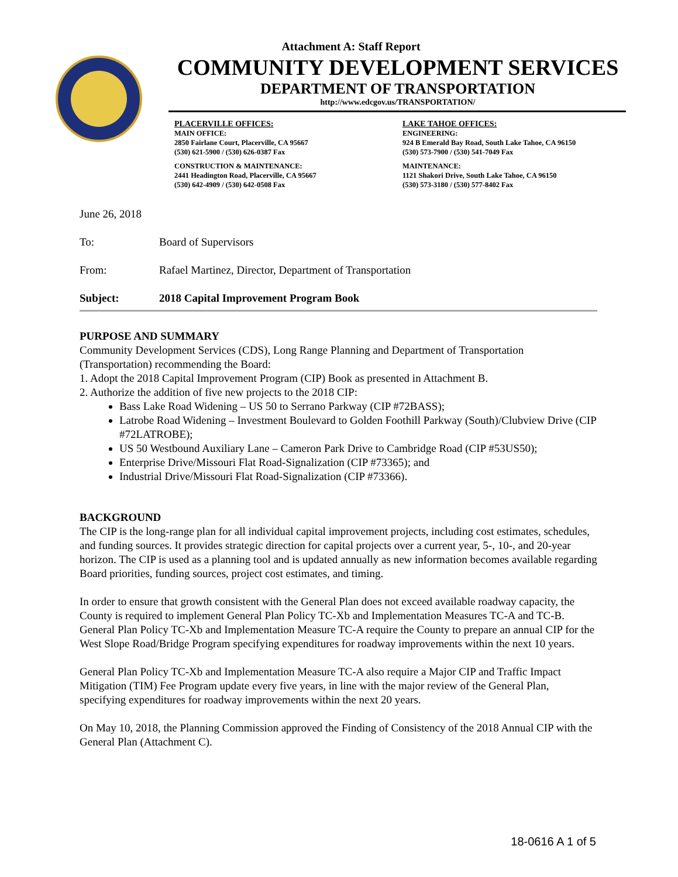Attachment A: Staff Report
COMMUNITY DEVELOPMENT SERVICES
DEPARTMENT OF TRANSPORTATION
http://www.edcgov.us/TRANSPORTATION/
PLACERVILLE OFFICES:
MAIN OFFICE:
2850 Fairlane Court, Placerville, CA 95667
(530) 621-5900 / (530) 626-0387 Fax
CONSTRUCTION & MAINTENANCE:
2441 Headington Road, Placerville, CA 95667
(530) 642-4909 / (530) 642-0508 Fax
LAKE TAHOE OFFICES:
ENGINEERING:
924 B Emerald Bay Road, South Lake Tahoe, CA 96150
(530) 573-7900 / (530) 541-7049 Fax
MAINTENANCE:
1121 Shakori Drive, South Lake Tahoe, CA 96150
(530) 573-3180 / (530) 577-8402 Fax
June 26, 2018
To: Board of Supervisors
From: Rafael Martinez, Director, Department of Transportation
Subject: 2018 Capital Improvement Program Book
PURPOSE AND SUMMARY
Community Development Services (CDS), Long Range Planning and Department of Transportation (Transportation) recommending the Board:
1. Adopt the 2018 Capital Improvement Program (CIP) Book as presented in Attachment B.
2. Authorize the addition of five new projects to the 2018 CIP:
Bass Lake Road Widening – US 50 to Serrano Parkway (CIP #72BASS);
Latrobe Road Widening – Investment Boulevard to Golden Foothill Parkway (South)/Clubview Drive (CIP #72LATROBE);
US 50 Westbound Auxiliary Lane – Cameron Park Drive to Cambridge Road (CIP #53US50);
Enterprise Drive/Missouri Flat Road-Signalization (CIP #73365); and
Industrial Drive/Missouri Flat Road-Signalization (CIP #73366).
BACKGROUND
The CIP is the long-range plan for all individual capital improvement projects, including cost estimates, schedules, and funding sources. It provides strategic direction for capital projects over a current year, 5-, 10-, and 20-year horizon. The CIP is used as a planning tool and is updated annually as new information becomes available regarding Board priorities, funding sources, project cost estimates, and timing.
In order to ensure that growth consistent with the General Plan does not exceed available roadway capacity, the County is required to implement General Plan Policy TC-Xb and Implementation Measures TC-A and TC-B. General Plan Policy TC-Xb and Implementation Measure TC-A require the County to prepare an annual CIP for the West Slope Road/Bridge Program specifying expenditures for roadway improvements within the next 10 years.
General Plan Policy TC-Xb and Implementation Measure TC-A also require a Major CIP and Traffic Impact Mitigation (TIM) Fee Program update every five years, in line with the major review of the General Plan, specifying expenditures for roadway improvements within the next 20 years.
On May 10, 2018, the Planning Commission approved the Finding of Consistency of the 2018 Annual CIP with the General Plan (Attachment C).
18-0616 A 1 of 5